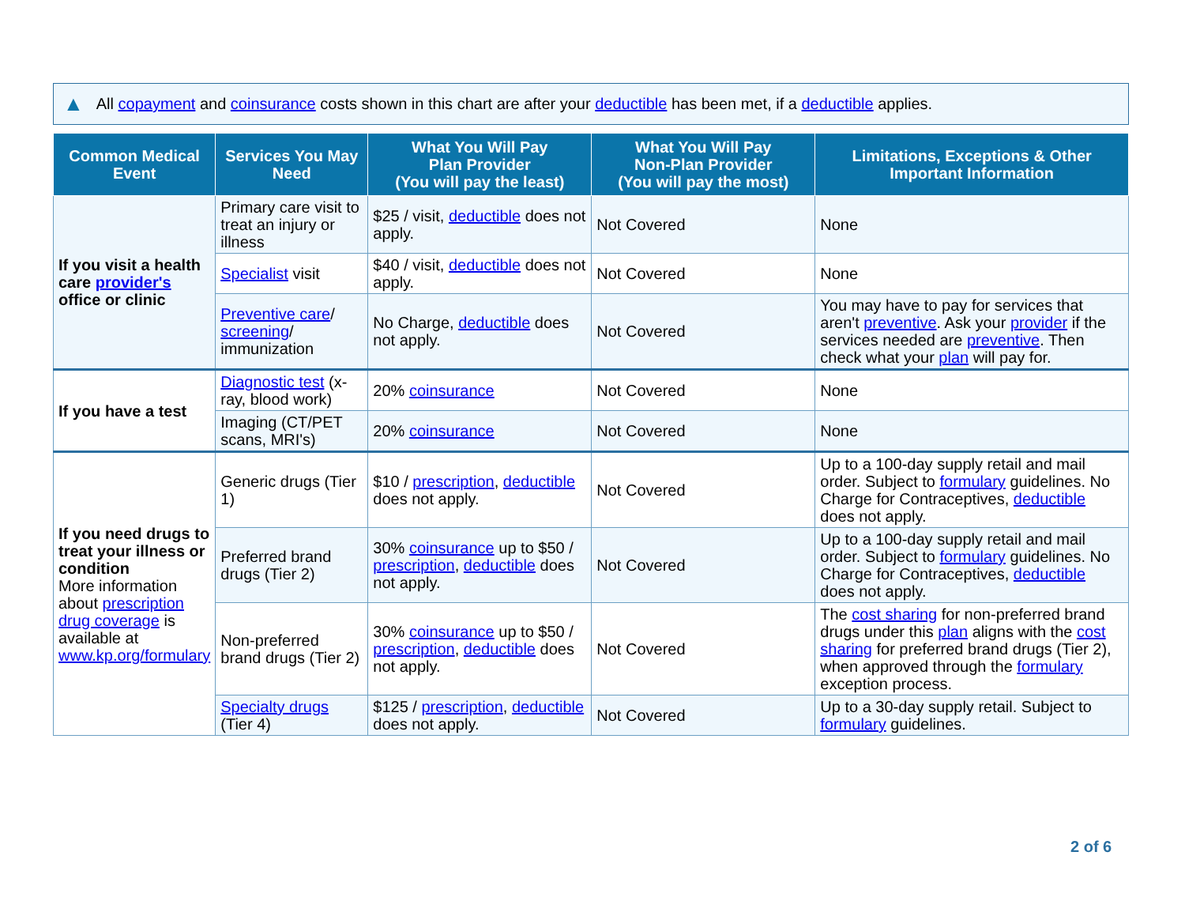▲ All copayment and coinsurance costs shown in this chart are after your deductible has been met, if a deductible applies.
| Common Medical Event | Services You May Need | What You Will Pay Plan Provider (You will pay the least) | What You Will Pay Non-Plan Provider (You will pay the most) | Limitations, Exceptions & Other Important Information |
| --- | --- | --- | --- | --- |
| If you visit a health care provider's office or clinic | Primary care visit to treat an injury or illness | $25 / visit, deductible does not apply. | Not Covered | None |
| | Specialist visit | $40 / visit, deductible does not apply. | Not Covered | None |
| | Preventive care / screening / immunization | No Charge, deductible does not apply. | Not Covered | You may have to pay for services that aren't preventive . Ask your provider if the services needed are preventive . Then check what your plan will pay for. |
| If you have a test | Diagnostic test (x-ray, blood work) | 20% coinsurance | Not Covered | None |
| | Imaging (CT/PET scans, MRI's) | 20% coinsurance | Not Covered | None |
| If you need drugs to treat your illness or condition More information about prescription drug coverage is available at www.kp.org/formulary | Generic drugs (Tier 1) | $10 / prescription , deductible does not apply. | Not Covered | Up to a 100-day supply retail and mail order. Subject to formulary guidelines. No Charge for Contraceptives, deductible does not apply. |
| | Preferred brand drugs (Tier 2) | 30% coinsurance up to $50 / prescription , deductible does not apply. | Not Covered | Up to a 100-day supply retail and mail order. Subject to formulary guidelines. No Charge for Contraceptives, deductible does not apply. |
| | Non-preferred brand drugs (Tier 2) | 30% coinsurance up to $50 / prescription , deductible does not apply. | Not Covered | The cost sharing for non-preferred brand drugs under this plan aligns with the cost sharing for preferred brand drugs (Tier 2), when approved through the formulary exception process. |
| | Specialty drugs (Tier 4) | $125 / prescription , deductible does not apply. | Not Covered | Up to a 30-day supply retail. Subject to formulary guidelines. |
2 of 6